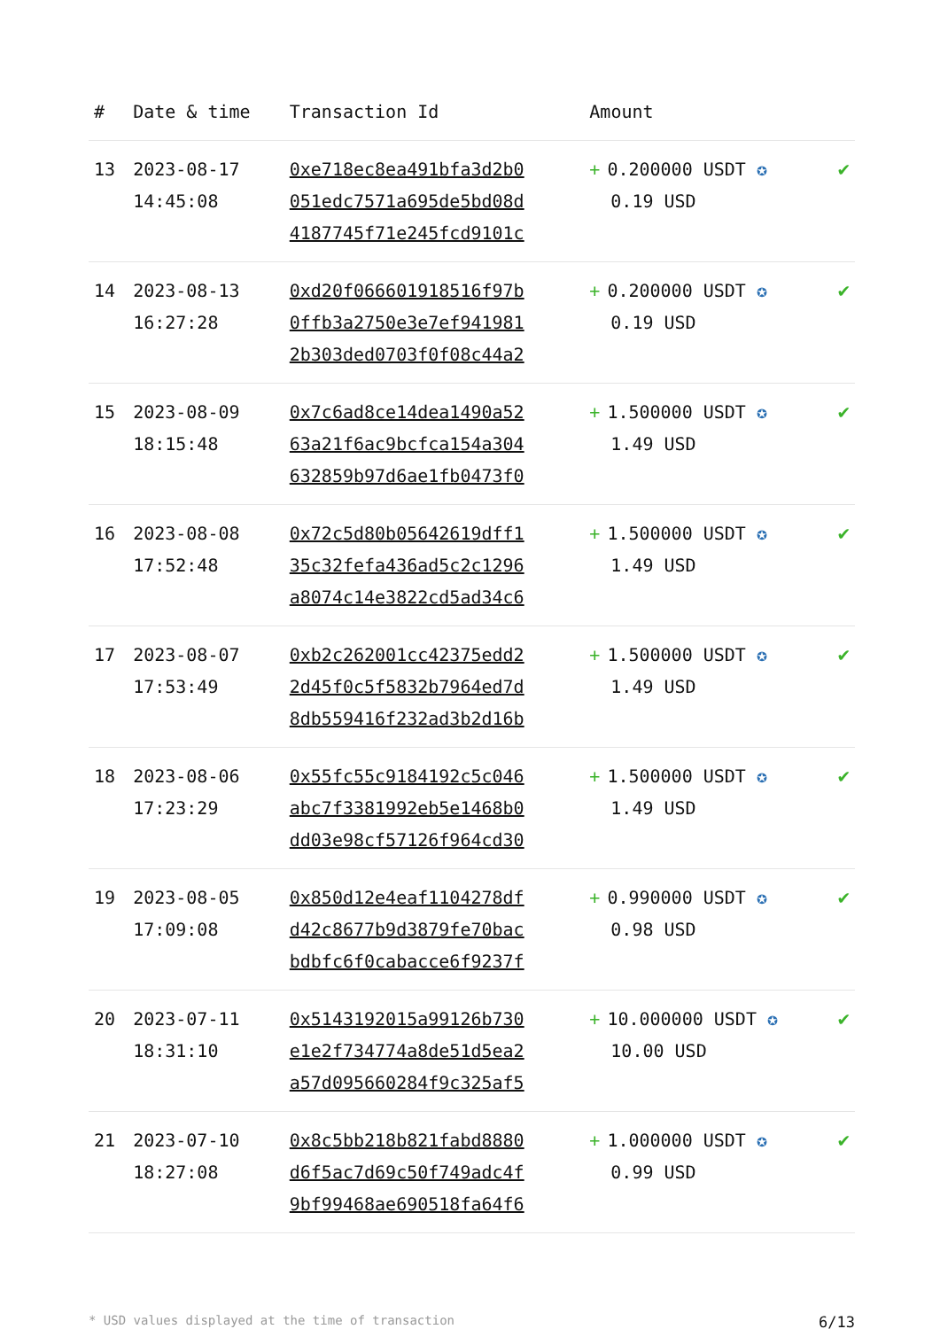| # | Date & time | Transaction Id | Amount | |
| --- | --- | --- | --- | --- |
| 13 | 2023-08-17 14:45:08 | 0xe718ec8ea491bfa3d2b0 051edc7571a695de5bd08d 4187745f71e245fcd9101c | + 0.200000 USDT ✪ 0.19 USD | ✔ |
| 14 | 2023-08-13 16:27:28 | 0xd20f066601918516f97b 0ffb3a2750e3e7ef941981 2b303ded0703f0f08c44a2 | + 0.200000 USDT ✪ 0.19 USD | ✔ |
| 15 | 2023-08-09 18:15:48 | 0x7c6ad8ce14dea1490a52 63a21f6ac9bcfca154a304 632859b97d6ae1fb0473f0 | + 1.500000 USDT ✪ 1.49 USD | ✔ |
| 16 | 2023-08-08 17:52:48 | 0x72c5d80b05642619dff1 35c32fefa436ad5c2c1296 a8074c14e3822cd5ad34c6 | + 1.500000 USDT ✪ 1.49 USD | ✔ |
| 17 | 2023-08-07 17:53:49 | 0xb2c262001cc42375edd2 2d45f0c5f5832b7964ed7d 8db559416f232ad3b2d16b | + 1.500000 USDT ✪ 1.49 USD | ✔ |
| 18 | 2023-08-06 17:23:29 | 0x55fc55c9184192c5c046 abc7f3381992eb5e1468b0 dd03e98cf57126f964cd30 | + 1.500000 USDT ✪ 1.49 USD | ✔ |
| 19 | 2023-08-05 17:09:08 | 0x850d12e4eaf1104278df d42c8677b9d3879fe70bac bdbfc6f0cabacce6f9237f | + 0.990000 USDT ✪ 0.98 USD | ✔ |
| 20 | 2023-07-11 18:31:10 | 0x5143192015a99126b730 e1e2f734774a8de51d5ea2 a57d095660284f9c325af5 | + 10.000000 USDT ✪ 10.00 USD | ✔ |
| 21 | 2023-07-10 18:27:08 | 0x8c5bb218b821fabd8880 d6f5ac7d69c50f749adc4f 9bf99468ae690518fa64f6 | + 1.000000 USDT ✪ 0.99 USD | ✔ |
* USD values displayed at the time of transaction 6/13